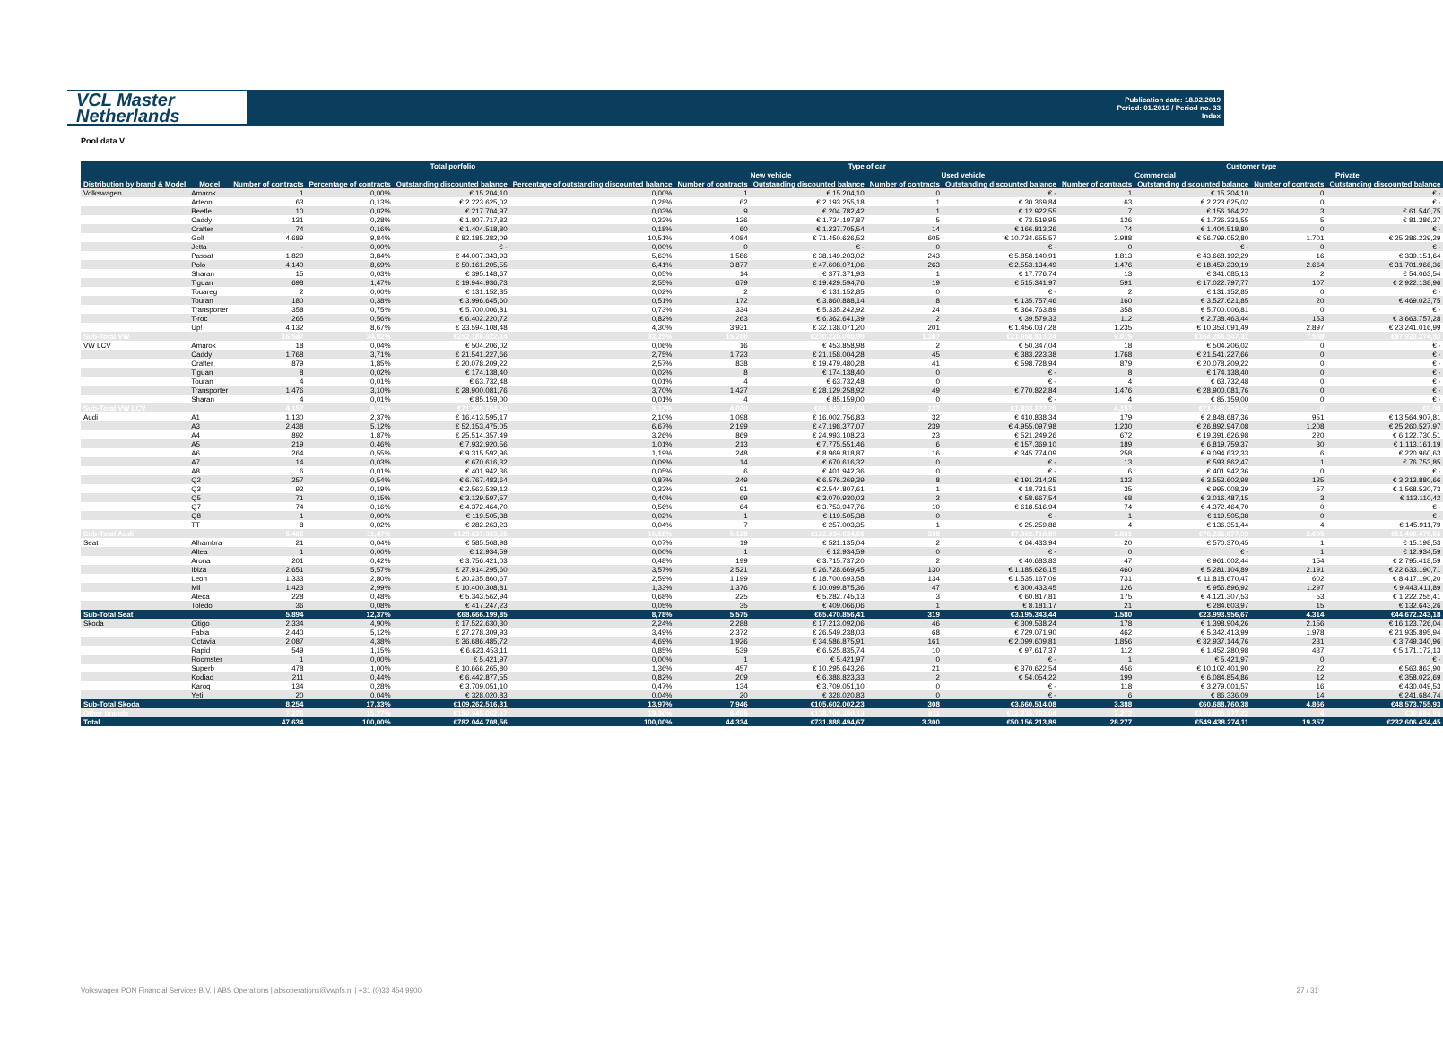VCL Master
Netherlands
Publication date: 18.02.2019
Period: 01.2019 / Period no. 33
Index
Pool data V
| | | Total porfolio | | | | Type of car | | | | Customer type | | | |
| --- | --- | --- | --- | --- | --- | --- | --- | --- | --- | --- | --- | --- | --- |
| | | | | | | New vehicle | | Used vehicle | | Commercial | | Private | |
| Distribution by brand & Model | Model | Number of contracts | Percentage of contracts | Outstanding discounted balance | Percentage of outstanding discounted balance | Number of contracts | Outstanding discounted balance | Number of contracts | Outstanding discounted balance | Number of contracts | Outstanding discounted balance | Number of contracts | Outstanding discounted balance |
| Volkswagen | Amarok | 1 | 0,00% | € 15.204,10 | 0,00% | 1 | € 15.204,10 | 0 | € - | 1 | € 15.204,10 | 0 | € - |
| | Arteon | 63 | 0,13% | € 2.223.625,02 | 0,28% | 62 | € 2.193.255,18 | 1 | € 30.369,84 | 63 | € 2.223.625,02 | 0 | € - |
| | Beetle | 10 | 0,02% | € 217.704,97 | 0,03% | 9 | € 204.782,42 | 1 | € 12.922,55 | 7 | € 156.164,22 | 3 | € 61.540,75 |
| | Caddy | 131 | 0,28% | € 1.807.717,82 | 0,23% | 126 | € 1.734.197,87 | 5 | € 73.519,95 | 126 | € 1.726.331,55 | 5 | € 81.386,27 |
| | Crafter | 74 | 0,16% | € 1.404.518,80 | 0,18% | 60 | € 1.237.705,54 | 14 | € 166.813,26 | 74 | € 1.404.518,80 | 0 | € - |
| | Golf | 4.689 | 9,84% | € 82.185.282,09 | 10,51% | 4.084 | € 71.450.626,52 | 605 | € 10.734.655,57 | 2.988 | € 56.799.052,80 | 1.701 | € 25.386.229,29 |
| | Jetta | - | 0,00% | € - | 0,00% | 0 | € - | 0 | € - | 0 | € - | 0 | € - |
| | Passat | 1.829 | 3,84% | € 44.007.343,93 | 5,63% | 1.586 | € 38.149.203,02 | 243 | € 5.858.140,91 | 1.813 | € 43.668.192,29 | 16 | € 339.151,64 |
| | Polo | 4.140 | 8,69% | € 50.161.205,55 | 6,41% | 3.877 | € 47.608.071,06 | 263 | € 2.553.134,49 | 1.476 | € 18.459.239,19 | 2.664 | € 31.701.966,36 |
| | Sharan | 15 | 0,03% | € 395.148,67 | 0,05% | 14 | € 377.371,93 | 1 | € 17.776,74 | 13 | € 341.085,13 | 2 | € 54.063,54 |
| | Tiguan | 698 | 1,47% | € 19.944.936,73 | 2,55% | 679 | € 19.429.594,76 | 19 | € 515.341,97 | 591 | € 17.022.797,77 | 107 | € 2.922.138,96 |
| | Touareg | 2 | 0,00% | € 131.152,85 | 0,02% | 2 | € 131.152,85 | 0 | € - | 2 | € 131.152,85 | 0 | € - |
| | Touran | 180 | 0,38% | € 3.996.645,60 | 0,51% | 172 | € 3.860.888,14 | 8 | € 135.757,46 | 160 | € 3.527.621,85 | 20 | € 469.023,75 |
| | Transporter | 358 | 0,75% | € 5.700.006,81 | 0,73% | 334 | € 5.335.242,92 | 24 | € 364.763,89 | 358 | € 5.700.006,81 | 0 | € - |
| | T-roc | 265 | 0,56% | € 6.402.220,72 | 0,82% | 263 | € 6.362.641,39 | 2 | € 39.579,33 | 112 | € 2.738.463,44 | 153 | € 3.663.757,28 |
| | Up! | 4.132 | 8,67% | € 33.594.108,48 | 4,30% | 3.931 | € 32.138.071,20 | 201 | € 1.456.037,28 | 1.235 | € 10.353.091,49 | 2.897 | € 23.241.016,99 |
| Sub-Total VW | | 16.587 | 34,82% | €252.186.822,14 | 32,25% | 15.200 | €230.228.008,90 | 1.387 | €21.958.813,24 | 9.019 | €164.266.547,31 | 7.568 | €87.920.274,83 |
| VW LCV | Amarok | 18 | 0,04% | € 504.206,02 | 0,06% | 16 | € 453.858,98 | 2 | € 50.347,04 | 18 | € 504.206,02 | 0 | € - |
| | Caddy | 1.768 | 3,71% | € 21.541.227,66 | 2,75% | 1.723 | € 21.158.004,28 | 45 | € 383.223,38 | 1.768 | € 21.541.227,66 | 0 | € - |
| | Crafter | 879 | 1,85% | € 20.078.209,22 | 2,57% | 838 | € 19.479.480,28 | 41 | € 598.728,94 | 879 | € 20.078.209,22 | 0 | € - |
| | Tiguan | 8 | 0,02% | € 174.138,40 | 0,02% | 8 | € 174.138,40 | 0 | € - | 8 | € 174.138,40 | 0 | € - |
| | Touran | 4 | 0,01% | € 63.732,48 | 0,01% | 4 | € 63.732,48 | 0 | € - | 4 | € 63.732,48 | 0 | € - |
| | Transporter | 1.476 | 3,10% | € 28.900.081,76 | 3,70% | 1.427 | € 28.129.258,92 | 49 | € 770.822,84 | 1.476 | € 28.900.081,76 | 0 | € - |
| | Sharan | 4 | 0,01% | € 85.159,00 | 0,01% | 4 | € 85.159,00 | 0 | € - | 4 | € 85.159,00 | 0 | € - |
| Sub-Total VW LCV | | 4.157 | 8,73% | €71.346.754,54 | 9,12% | 4.020 | €69.543.632,34 | 137 | €1.803.122,20 | 4.157 | €71.346.754,54 | 0 | €0,00 |
| Audi | A1 | 1.130 | 2,37% | € 16.413.595,17 | 2,10% | 1.098 | € 16.002.756,83 | 32 | € 410.838,34 | 179 | € 2.848.687,36 | 951 | € 13.564.907,81 |
| | A3 | 2.438 | 5,12% | € 52.153.475,05 | 6,67% | 2.199 | € 47.198.377,07 | 239 | € 4.955.097,98 | 1.230 | € 26.892.947,08 | 1.208 | € 25.260.527,97 |
| | A4 | 892 | 1,87% | € 25.514.357,49 | 3,26% | 869 | € 24.993.108,23 | 23 | € 521.249,26 | 672 | € 19.391.626,98 | 220 | € 6.122.730,51 |
| | A5 | 219 | 0,46% | € 7.932.920,56 | 1,01% | 213 | € 7.775.551,46 | 6 | € 157.369,10 | 189 | € 6.819.759,37 | 30 | € 1.113.161,19 |
| | A6 | 264 | 0,55% | € 9.315.592,96 | 1,19% | 248 | € 8.969.818,87 | 16 | € 345.774,09 | 258 | € 9.094.632,33 | 6 | € 220.960,63 |
| | A7 | 14 | 0,03% | € 670.616,32 | 0,09% | 14 | € 670.616,32 | 0 | € - | 13 | € 593.862,47 | 1 | € 76.753,85 |
| | A8 | 6 | 0,01% | € 401.942,36 | 0,05% | 6 | € 401.942,36 | 0 | € - | 6 | € 401.942,36 | 0 | € - |
| | Q2 | 257 | 0,54% | € 6.767.483,64 | 0,87% | 249 | € 6.576.269,39 | 8 | € 191.214,25 | 132 | € 3.553.602,98 | 125 | € 3.213.880,66 |
| | Q3 | 92 | 0,19% | € 2.563.539,12 | 0,33% | 91 | € 2.544.807,61 | 1 | € 18.731,51 | 35 | € 995.008,39 | 57 | € 1.568.530,73 |
| | Q5 | 71 | 0,15% | € 3.129.597,57 | 0,40% | 69 | € 3.070.930,03 | 2 | € 58.667,54 | 68 | € 3.016.487,15 | 3 | € 113.110,42 |
| | Q7 | 74 | 0,16% | € 4.372.464,70 | 0,56% | 64 | € 3.753.947,76 | 10 | € 618.516,94 | 74 | € 4.372.464,70 | 0 | € - |
| | Q8 | 1 | 0,00% | € 119.505,38 | 0,02% | 1 | € 119.505,38 | 0 | € - | 1 | € 119.505,38 | 0 | € - |
| | TT | 8 | 0,02% | € 282.263,23 | 0,04% | 7 | € 257.003,35 | 1 | € 25.259,88 | 4 | € 136.351,44 | 4 | € 145.911,79 |
| Sub-Total Audi | | 5.466 | 11,47% | €129.637.353,55 | 16,58% | 5.128 | €122.334.634,66 | 338 | €7.302.718,89 | 2.861 | €78.236.877,99 | 2.605 | €51.400.475,56 |
| Seat | Alhambra | 21 | 0,04% | € 585.568,98 | 0,07% | 19 | € 521.135,04 | 2 | € 64.433,94 | 20 | € 570.370,45 | 1 | € 15.198,53 |
| | Altea | 1 | 0,00% | € 12.934,59 | 0,00% | 1 | € 12.934,59 | 0 | € - | 0 | € - | 1 | € 12.934,59 |
| | Arona | 201 | 0,42% | € 3.756.421,03 | 0,48% | 199 | € 3.715.737,20 | 2 | € 40.683,83 | 47 | € 961.002,44 | 154 | € 2.795.418,59 |
| | Ibiza | 2.651 | 5,57% | € 27.914.295,60 | 3,57% | 2.521 | € 26.728.669,45 | 130 | € 1.185.626,15 | 460 | € 5.281.104,89 | 2.191 | € 22.633.190,71 |
| | Leon | 1.333 | 2,80% | € 20.235.860,67 | 2,59% | 1.199 | € 18.700.693,58 | 134 | € 1.535.167,09 | 731 | € 11.818.670,47 | 602 | € 8.417.190,20 |
| | Mii | 1.423 | 2,99% | € 10.400.308,81 | 1,33% | 1.376 | € 10.099.875,36 | 47 | € 300.433,45 | 126 | € 956.896,92 | 1.297 | € 9.443.411,89 |
| | Ateca | 228 | 0,48% | € 5.343.562,94 | 0,68% | 225 | € 5.282.745,13 | 3 | € 60.817,81 | 175 | € 4.121.307,53 | 53 | € 1.222.255,41 |
| | Toledo | 36 | 0,08% | € 417.247,23 | 0,05% | 35 | € 409.066,06 | 1 | € 8.181,17 | 21 | € 284.603,97 | 15 | € 132.643,26 |
| Sub-Total Seat | | 5.894 | 12,37% | €68.666.199,85 | 8,78% | 5.575 | €65.470.856,41 | 319 | €3.195.343,44 | 1.580 | €23.993.956,67 | 4.314 | €44.672.243,18 |
| Skoda | Citigo | 2.334 | 4,90% | € 17.522.630,30 | 2,24% | 2.288 | € 17.213.092,06 | 46 | € 309.538,24 | 178 | € 1.398.904,26 | 2.156 | € 16.123.726,04 |
| | Fabia | 2.440 | 5,12% | € 27.278.309,93 | 3,49% | 2.372 | € 26.549.238,03 | 68 | € 729.071,90 | 462 | € 5.342.413,99 | 1.978 | € 21.935.895,94 |
| | Octavia | 2.087 | 4,38% | € 36.686.485,72 | 4,69% | 1.926 | € 34.586.875,91 | 161 | € 2.099.609,81 | 1.856 | € 32.937.144,76 | 231 | € 3.749.340,96 |
| | Rapid | 549 | 1,15% | € 6.623.453,11 | 0,85% | 539 | € 6.525.835,74 | 10 | € 97.617,37 | 112 | € 1.452.280,98 | 437 | € 5.171.172,13 |
| | Roomster | 1 | 0,00% | € 5.421,97 | 0,00% | 1 | € 5.421,97 | 0 | € - | 1 | € 5.421,97 | 0 | € - |
| | Superb | 478 | 1,00% | € 10.666.265,80 | 1,36% | 457 | € 10.295.643,26 | 21 | € 370.622,54 | 456 | € 10.102.401,90 | 22 | € 563.863,90 |
| | Kodiaq | 211 | 0,44% | € 6.442.877,55 | 0,82% | 209 | € 6.388.823,33 | 2 | € 54.054,22 | 199 | € 6.084.854,86 | 12 | € 358.022,69 |
| | Karoq | 134 | 0,28% | € 3.709.051,10 | 0,47% | 134 | € 3.709.051,10 | 0 | € - | 118 | € 3.279.001,57 | 16 | € 430.049,53 |
| | Yeti | 20 | 0,04% | € 328.020,83 | 0,04% | 20 | € 328.020,83 | 0 | € - | 6 | € 86.336,09 | 14 | € 241.684,74 |
| Sub-Total Skoda | | 8.254 | 17,33% | €109.262.516,31 | 13,97% | 7.946 | €105.602.002,23 | 308 | €3.660.514,08 | 3.388 | €60.688.760,38 | 4.866 | €48.573.755,93 |
| Other brands | | 7.276 | 15,27% | €150.945.062,17 | 19,30% | 6.465 | €138.709.360,13 | 811 | €12.235.702,04 | 7.272 | €150.905.377,22 | 4 | €39.684,95 |
| Total | | 47.634 | 100,00% | €782.044.708,56 | 100,00% | 44.334 | €731.888.494,67 | 3.300 | €50.156.213,89 | 28.277 | €549.438.274,11 | 19.357 | €232.606.434,45 |
Volkswagen PON Financial Services B.V. | ABS Operations | absoperations@vwpfs.nl | +31 (0)33 454 9900 27 / 31